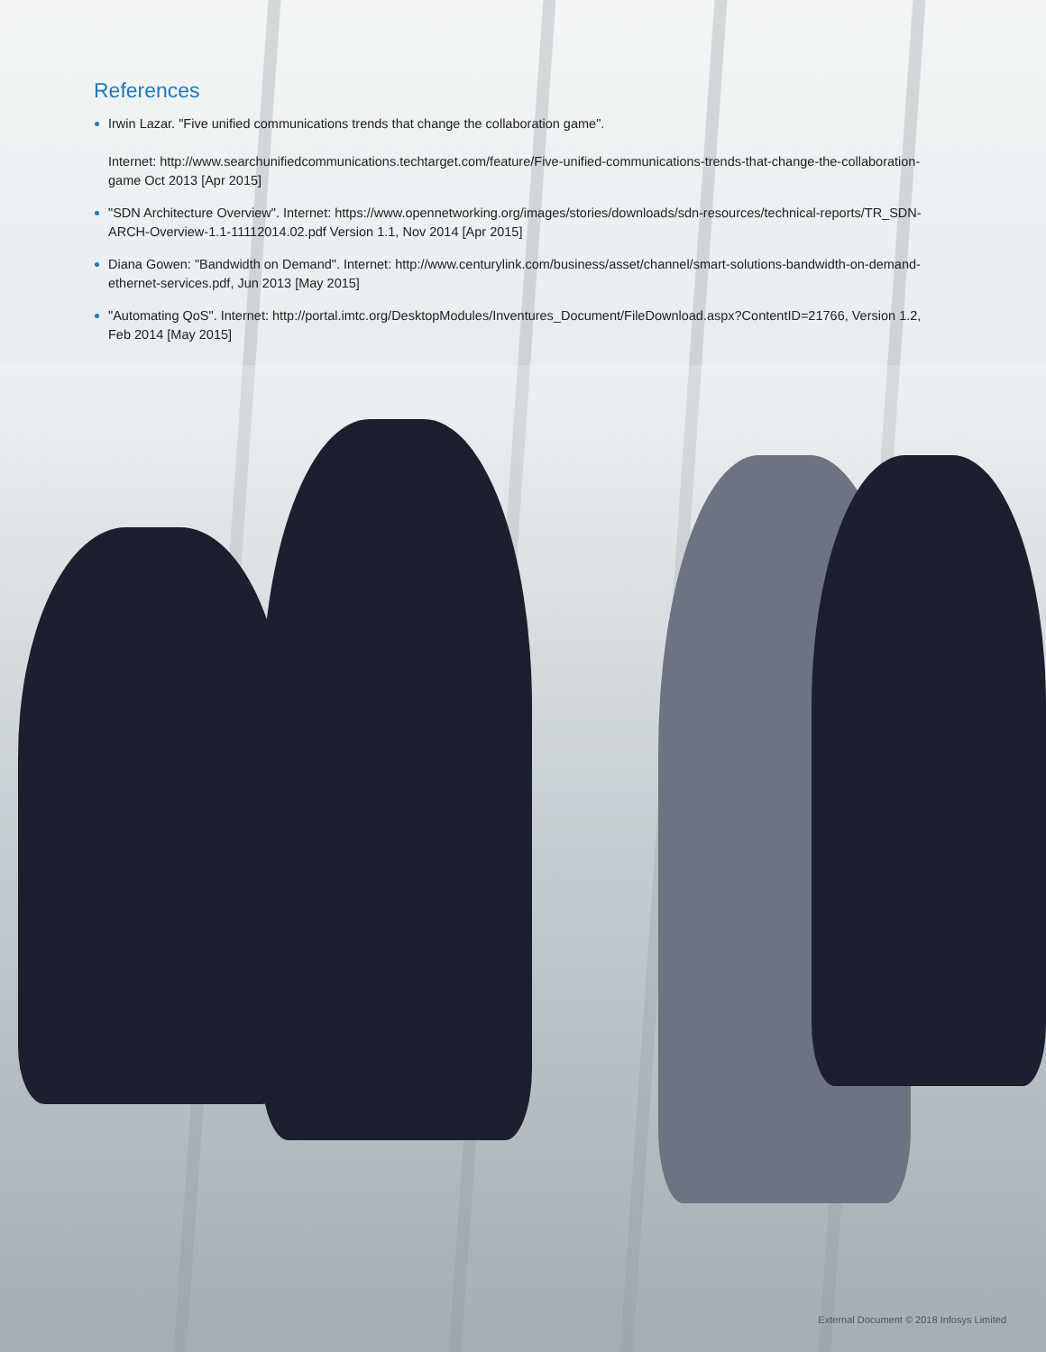References
Irwin Lazar. "Five unified communications trends that change the collaboration game".
Internet: http://www.searchunifiedcommunications.techtarget.com/feature/Five-unified-communications-trends-that-change-the-collaboration-game Oct 2013 [Apr 2015]
"SDN Architecture Overview". Internet: https://www.opennetworking.org/images/stories/downloads/sdn-resources/technical-reports/TR_SDN-ARCH-Overview-1.1-11112014.02.pdf Version 1.1, Nov 2014 [Apr 2015]
Diana Gowen: "Bandwidth on Demand". Internet: http://www.centurylink.com/business/asset/channel/smart-solutions-bandwidth-on-demand-ethernet-services.pdf, Jun 2013 [May 2015]
"Automating QoS". Internet: http://portal.imtc.org/DesktopModules/Inventures_Document/FileDownload.aspx?ContentID=21766, Version 1.2, Feb 2014 [May 2015]
External Document © 2018 Infosys Limited